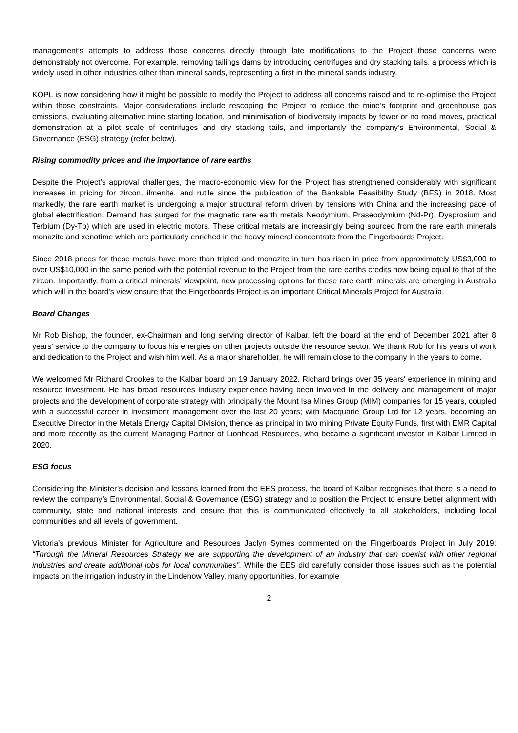management’s attempts to address those concerns directly through late modifications to the Project those concerns were demonstrably not overcome. For example, removing tailings dams by introducing centrifuges and dry stacking tails, a process which is widely used in other industries other than mineral sands, representing a first in the mineral sands industry.
KOPL is now considering how it might be possible to modify the Project to address all concerns raised and to re-optimise the Project within those constraints. Major considerations include rescoping the Project to reduce the mine’s footprint and greenhouse gas emissions, evaluating alternative mine starting location, and minimisation of biodiversity impacts by fewer or no road moves, practical demonstration at a pilot scale of centrifuges and dry stacking tails, and importantly the company’s Environmental, Social & Governance (ESG) strategy (refer below).
Rising commodity prices and the importance of rare earths
Despite the Project’s approval challenges, the macro-economic view for the Project has strengthened considerably with significant increases in pricing for zircon, ilmenite, and rutile since the publication of the Bankable Feasibility Study (BFS) in 2018. Most markedly, the rare earth market is undergoing a major structural reform driven by tensions with China and the increasing pace of global electrification. Demand has surged for the magnetic rare earth metals Neodymium, Praseodymium (Nd-Pr), Dysprosium and Terbium (Dy-Tb) which are used in electric motors. These critical metals are increasingly being sourced from the rare earth minerals monazite and xenotime which are particularly enriched in the heavy mineral concentrate from the Fingerboards Project.
Since 2018 prices for these metals have more than tripled and monazite in turn has risen in price from approximately US$3,000 to over US$10,000 in the same period with the potential revenue to the Project from the rare earths credits now being equal to that of the zircon. Importantly, from a critical minerals’ viewpoint, new processing options for these rare earth minerals are emerging in Australia which will in the board’s view ensure that the Fingerboards Project is an important Critical Minerals Project for Australia.
Board Changes
Mr Rob Bishop, the founder, ex-Chairman and long serving director of Kalbar, left the board at the end of December 2021 after 8 years’ service to the company to focus his energies on other projects outside the resource sector. We thank Rob for his years of work and dedication to the Project and wish him well. As a major shareholder, he will remain close to the company in the years to come.
We welcomed Mr Richard Crookes to the Kalbar board on 19 January 2022. Richard brings over 35 years' experience in mining and resource investment. He has broad resources industry experience having been involved in the delivery and management of major projects and the development of corporate strategy with principally the Mount Isa Mines Group (MIM) companies for 15 years, coupled with a successful career in investment management over the last 20 years; with Macquarie Group Ltd for 12 years, becoming an Executive Director in the Metals Energy Capital Division, thence as principal in two mining Private Equity Funds, first with EMR Capital and more recently as the current Managing Partner of Lionhead Resources, who became a significant investor in Kalbar Limited in 2020.
ESG focus
Considering the Minister’s decision and lessons learned from the EES process, the board of Kalbar recognises that there is a need to review the company’s Environmental, Social & Governance (ESG) strategy and to position the Project to ensure better alignment with community, state and national interests and ensure that this is communicated effectively to all stakeholders, including local communities and all levels of government.
Victoria’s previous Minister for Agriculture and Resources Jaclyn Symes commented on the Fingerboards Project in July 2019: “Through the Mineral Resources Strategy we are supporting the development of an industry that can coexist with other regional industries and create additional jobs for local communities”. While the EES did carefully consider those issues such as the potential impacts on the irrigation industry in the Lindenow Valley, many opportunities, for example
2